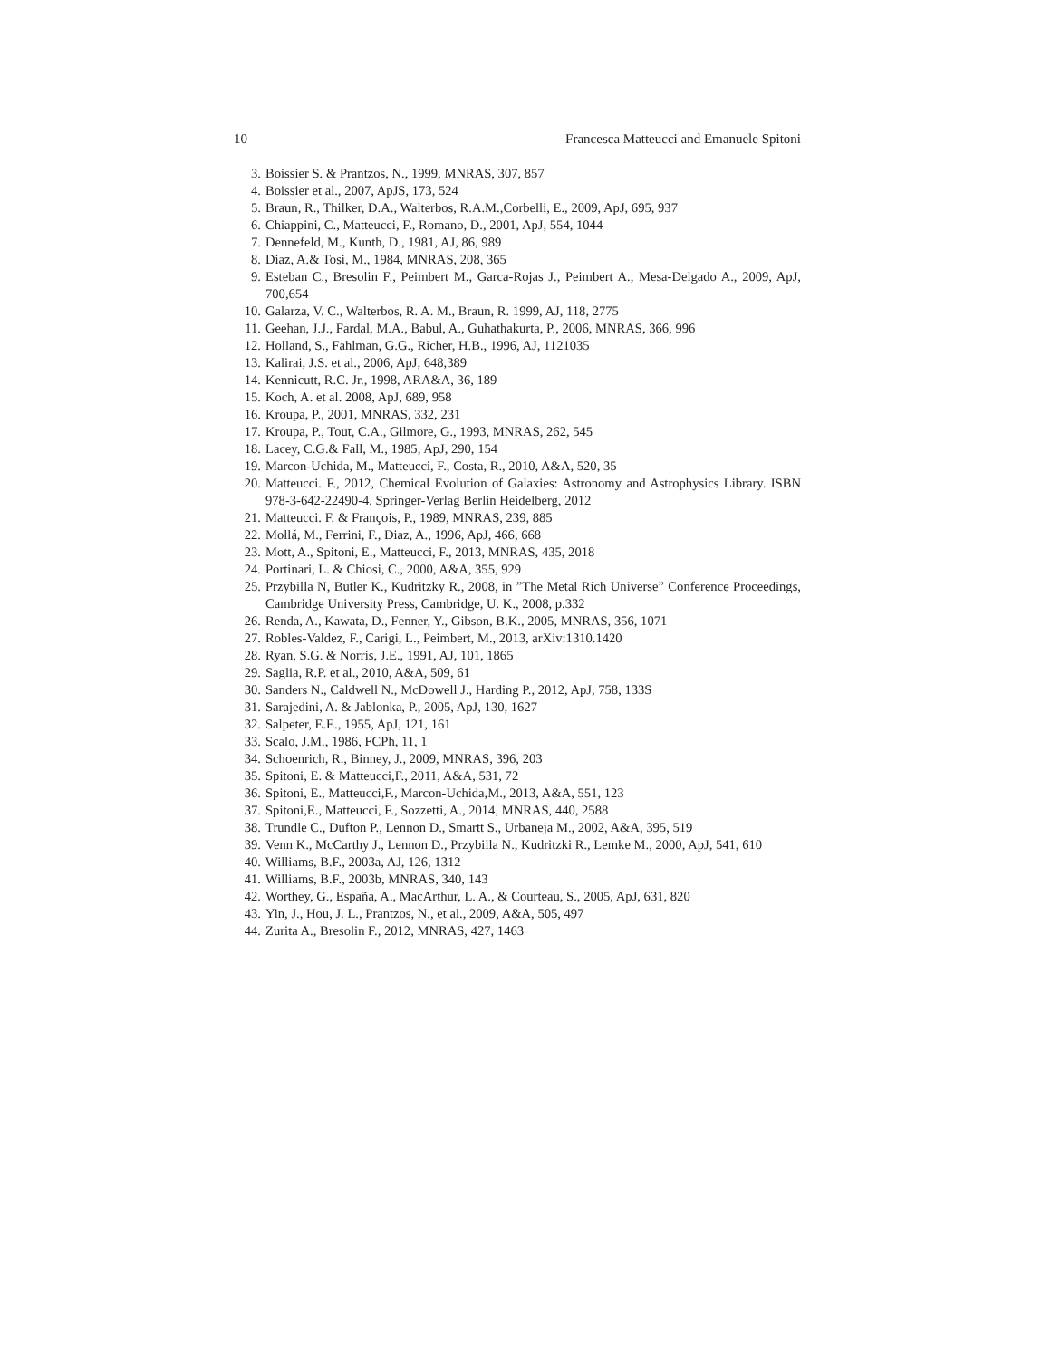10 Francesca Matteucci and Emanuele Spitoni
3. Boissier S. & Prantzos, N., 1999, MNRAS, 307, 857
4. Boissier et al., 2007, ApJS, 173, 524
5. Braun, R., Thilker, D.A., Walterbos, R.A.M.,Corbelli, E., 2009, ApJ, 695, 937
6. Chiappini, C., Matteucci, F., Romano, D., 2001, ApJ, 554, 1044
7. Dennefeld, M., Kunth, D., 1981, AJ, 86, 989
8. Diaz, A.& Tosi, M., 1984, MNRAS, 208, 365
9. Esteban C., Bresolin F., Peimbert M., Garca-Rojas J., Peimbert A., Mesa-Delgado A., 2009, ApJ, 700,654
10. Galarza, V. C., Walterbos, R. A. M., Braun, R. 1999, AJ, 118, 2775
11. Geehan, J.J., Fardal, M.A., Babul, A., Guhathakurta, P., 2006, MNRAS, 366, 996
12. Holland, S., Fahlman, G.G., Richer, H.B., 1996, AJ, 1121035
13. Kalirai, J.S. et al., 2006, ApJ, 648,389
14. Kennicutt, R.C. Jr., 1998, ARA&A, 36, 189
15. Koch, A. et al. 2008, ApJ, 689, 958
16. Kroupa, P., 2001, MNRAS, 332, 231
17. Kroupa, P., Tout, C.A., Gilmore, G., 1993, MNRAS, 262, 545
18. Lacey, C.G.& Fall, M., 1985, ApJ, 290, 154
19. Marcon-Uchida, M., Matteucci, F., Costa, R., 2010, A&A, 520, 35
20. Matteucci. F., 2012, Chemical Evolution of Galaxies: Astronomy and Astrophysics Library. ISBN 978-3-642-22490-4. Springer-Verlag Berlin Heidelberg, 2012
21. Matteucci. F. & François, P., 1989, MNRAS, 239, 885
22. Mollá, M., Ferrini, F., Diaz, A., 1996, ApJ, 466, 668
23. Mott, A., Spitoni, E., Matteucci, F., 2013, MNRAS, 435, 2018
24. Portinari, L. & Chiosi, C., 2000, A&A, 355, 929
25. Przybilla N, Butler K., Kudritzky R., 2008, in ”The Metal Rich Universe” Conference Proceedings, Cambridge University Press, Cambridge, U. K., 2008, p.332
26. Renda, A., Kawata, D., Fenner, Y., Gibson, B.K., 2005, MNRAS, 356, 1071
27. Robles-Valdez, F., Carigi, L., Peimbert, M., 2013, arXiv:1310.1420
28. Ryan, S.G. & Norris, J.E., 1991, AJ, 101, 1865
29. Saglia, R.P. et al., 2010, A&A, 509, 61
30. Sanders N., Caldwell N., McDowell J., Harding P., 2012, ApJ, 758, 133S
31. Sarajedini, A. & Jablonka, P., 2005, ApJ, 130, 1627
32. Salpeter, E.E., 1955, ApJ, 121, 161
33. Scalo, J.M., 1986, FCPh, 11, 1
34. Schoenrich, R., Binney, J., 2009, MNRAS, 396, 203
35. Spitoni, E. & Matteucci,F., 2011, A&A, 531, 72
36. Spitoni, E., Matteucci,F., Marcon-Uchida,M., 2013, A&A, 551, 123
37. Spitoni,E., Matteucci, F., Sozzetti, A., 2014, MNRAS, 440, 2588
38. Trundle C., Dufton P., Lennon D., Smartt S., Urbaneja M., 2002, A&A, 395, 519
39. Venn K., McCarthy J., Lennon D., Przybilla N., Kudritzki R., Lemke M., 2000, ApJ, 541, 610
40. Williams, B.F., 2003a, AJ, 126, 1312
41. Williams, B.F., 2003b, MNRAS, 340, 143
42. Worthey, G., España, A., MacArthur, L. A., & Courteau, S., 2005, ApJ, 631, 820
43. Yin, J., Hou, J. L., Prantzos, N., et al., 2009, A&A, 505, 497
44. Zurita A., Bresolin F., 2012, MNRAS, 427, 1463